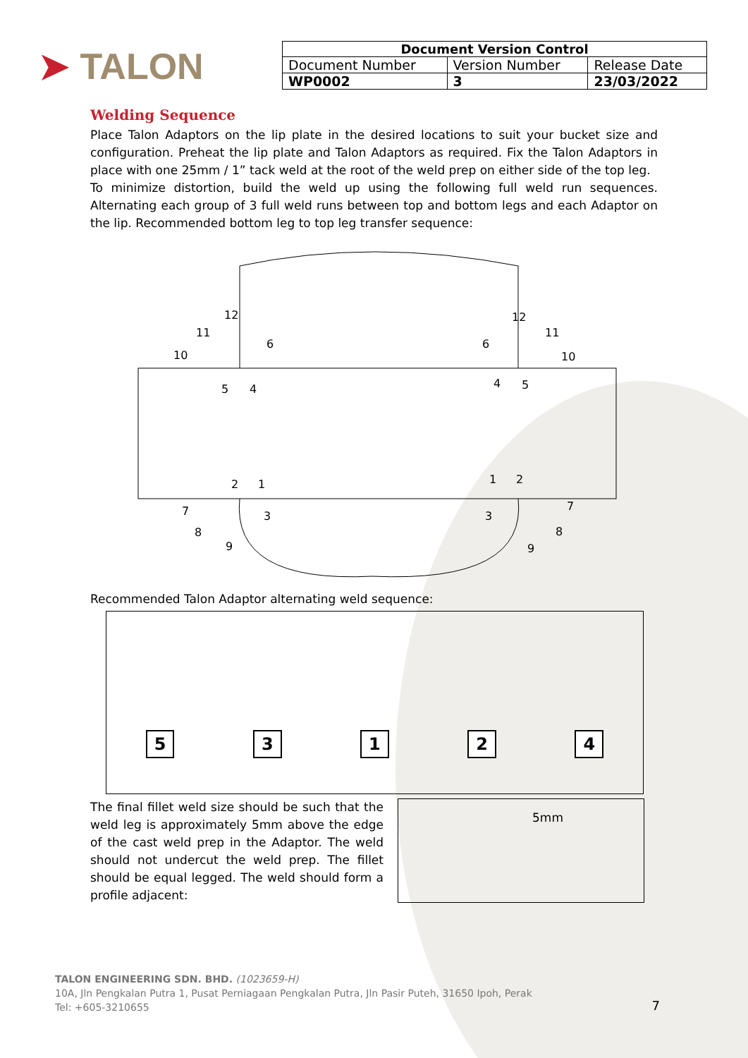➤ TALON
| Document Version Control | | |
| --- | --- | --- |
| Document Number | Version Number | Release Date |
| WP0002 | 3 | 23/03/2022 |
Welding Sequence
Place Talon Adaptors on the lip plate in the desired locations to suit your bucket size and configuration. Preheat the lip plate and Talon Adaptors as required. Fix the Talon Adaptors in place with one 25mm / 1” tack weld at the root of the weld prep on either side of the top leg.
To minimize distortion, build the weld up using the following full weld run sequences. Alternating each group of 3 full weld runs between top and bottom legs and each Adaptor on the lip. Recommended bottom leg to top leg transfer sequence:
12
11
10
6
5
4
2
1
3
7
8
9
12
11
10
6
4
5
1
2
3
7
8
9
Recommended Talon Adaptor alternating weld sequence:
53124
The final fillet weld size should be such that the weld leg is approximately 5mm above the edge of the cast weld prep in the Adaptor. The weld should not undercut the weld prep. The fillet should be equal legged. The weld should form a profile adjacent:
5mm
TALON ENGINEERING SDN. BHD. (1023659-H)
10A, Jln Pengkalan Putra 1, Pusat Perniagaan Pengkalan Putra, Jln Pasir Puteh, 31650 Ipoh, Perak
Tel: +605-3210655
7